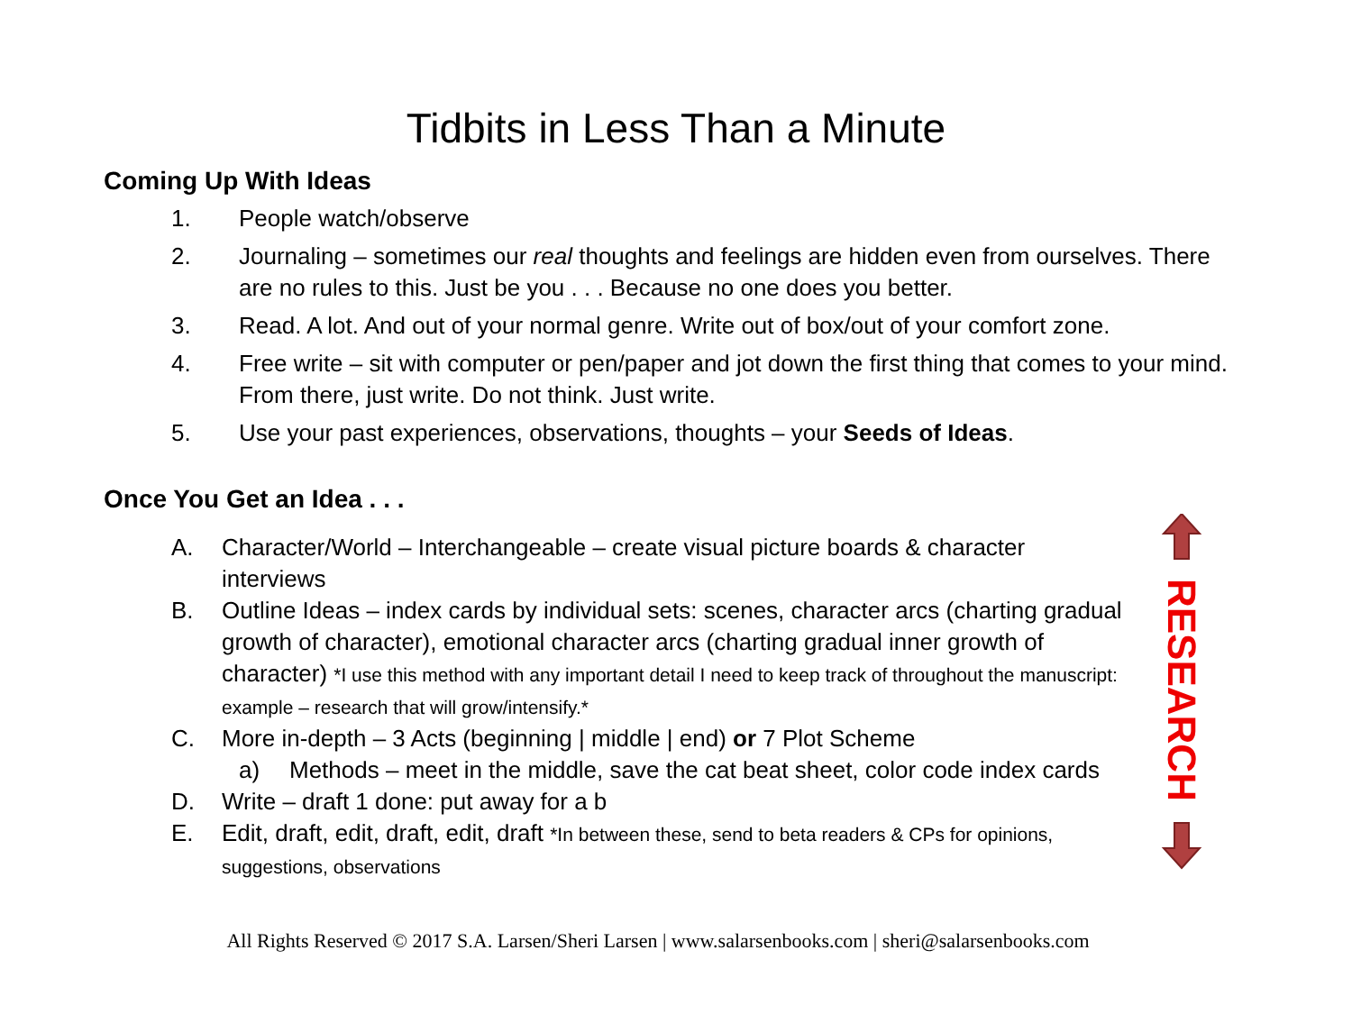Tidbits in Less Than a Minute
Coming Up With Ideas
1. People watch/observe
2. Journaling – sometimes our real thoughts and feelings are hidden even from ourselves. There are no rules to this. Just be you . . . Because no one does you better.
3. Read. A lot. And out of your normal genre. Write out of box/out of your comfort zone.
4. Free write – sit with computer or pen/paper and jot down the first thing that comes to your mind. From there, just write. Do not think. Just write.
5. Use your past experiences, observations, thoughts – your Seeds of Ideas.
Once You Get an Idea . . .
A. Character/World – Interchangeable – create visual picture boards & character interviews
B. Outline Ideas – index cards by individual sets: scenes, character arcs (charting gradual growth of character), emotional character arcs (charting gradual inner growth of character) *I use this method with any important detail I need to keep track of throughout the manuscript: example – research that will grow/intensify.*
C. More in-depth – 3 Acts (beginning | middle | end) or 7 Plot Scheme
a) Methods – meet in the middle, save the cat beat sheet, color code index cards
D. Write – draft 1 done: put away for a b
E. Edit, draft, edit, draft, edit, draft *In between these, send to beta readers & CPs for opinions, suggestions, observations
RESEARCH
All Rights Reserved © 2017 S.A. Larsen/Sheri Larsen | www.salarsenbooks.com | sheri@salarsenbooks.com